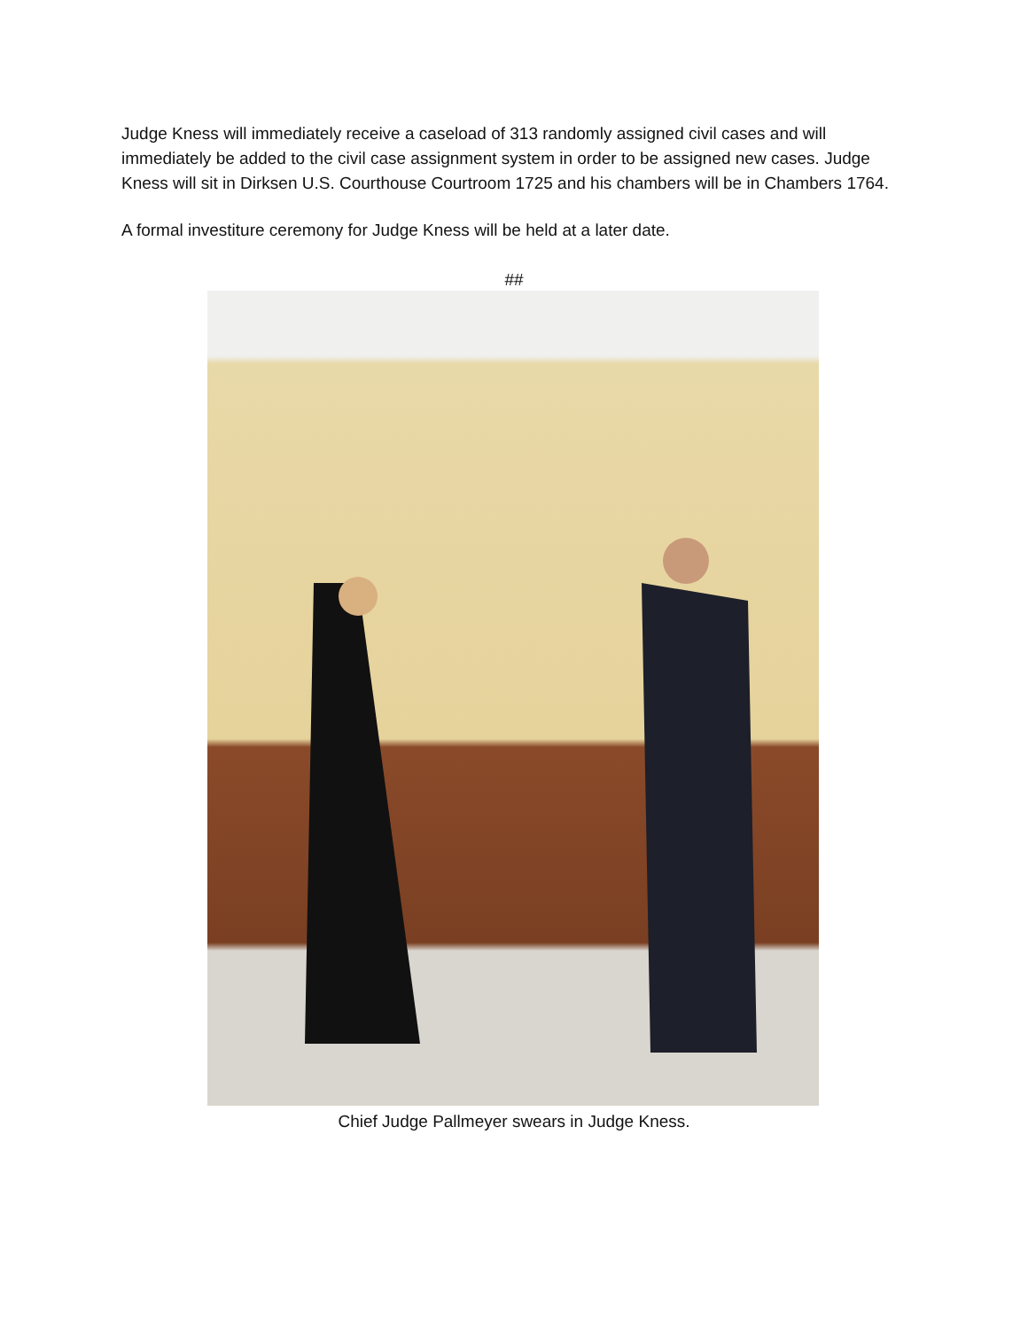Judge Kness will immediately receive a caseload of 313 randomly assigned civil cases and will immediately be added to the civil case assignment system in order to be assigned new cases. Judge Kness will sit in Dirksen U.S. Courthouse Courtroom 1725 and his chambers will be in Chambers 1764.
A formal investiture ceremony for Judge Kness will be held at a later date.
##
Chief Judge Pallmeyer swears in Judge Kness.